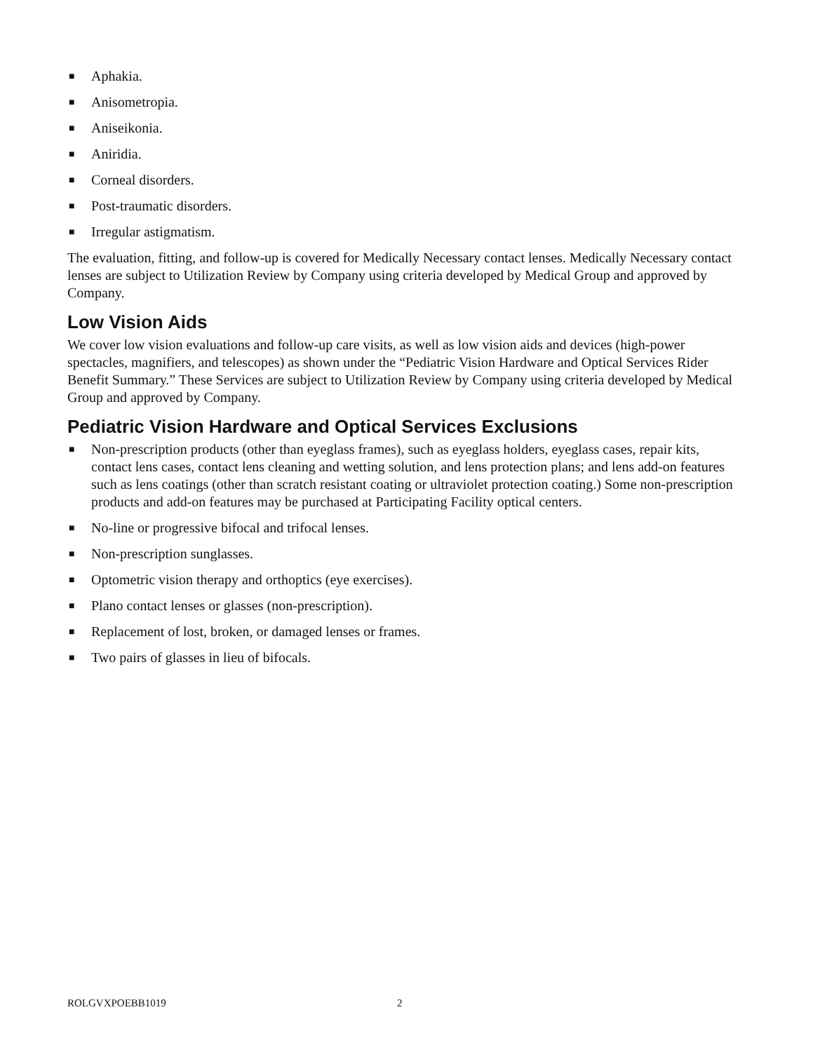■ Aphakia.
■ Anisometropia.
■ Aniseikonia.
■ Aniridia.
■ Corneal disorders.
■ Post-traumatic disorders.
■ Irregular astigmatism.
The evaluation, fitting, and follow-up is covered for Medically Necessary contact lenses. Medically Necessary contact lenses are subject to Utilization Review by Company using criteria developed by Medical Group and approved by Company.
Low Vision Aids
We cover low vision evaluations and follow-up care visits, as well as low vision aids and devices (high-power spectacles, magnifiers, and telescopes) as shown under the “Pediatric Vision Hardware and Optical Services Rider Benefit Summary.” These Services are subject to Utilization Review by Company using criteria developed by Medical Group and approved by Company.
Pediatric Vision Hardware and Optical Services Exclusions
■ Non-prescription products (other than eyeglass frames), such as eyeglass holders, eyeglass cases, repair kits, contact lens cases, contact lens cleaning and wetting solution, and lens protection plans; and lens add-on features such as lens coatings (other than scratch resistant coating or ultraviolet protection coating.) Some non-prescription products and add-on features may be purchased at Participating Facility optical centers.
■ No-line or progressive bifocal and trifocal lenses.
■ Non-prescription sunglasses.
■ Optometric vision therapy and orthoptics (eye exercises).
■ Plano contact lenses or glasses (non-prescription).
■ Replacement of lost, broken, or damaged lenses or frames.
■ Two pairs of glasses in lieu of bifocals.
ROLGVXPOEBB1019 2